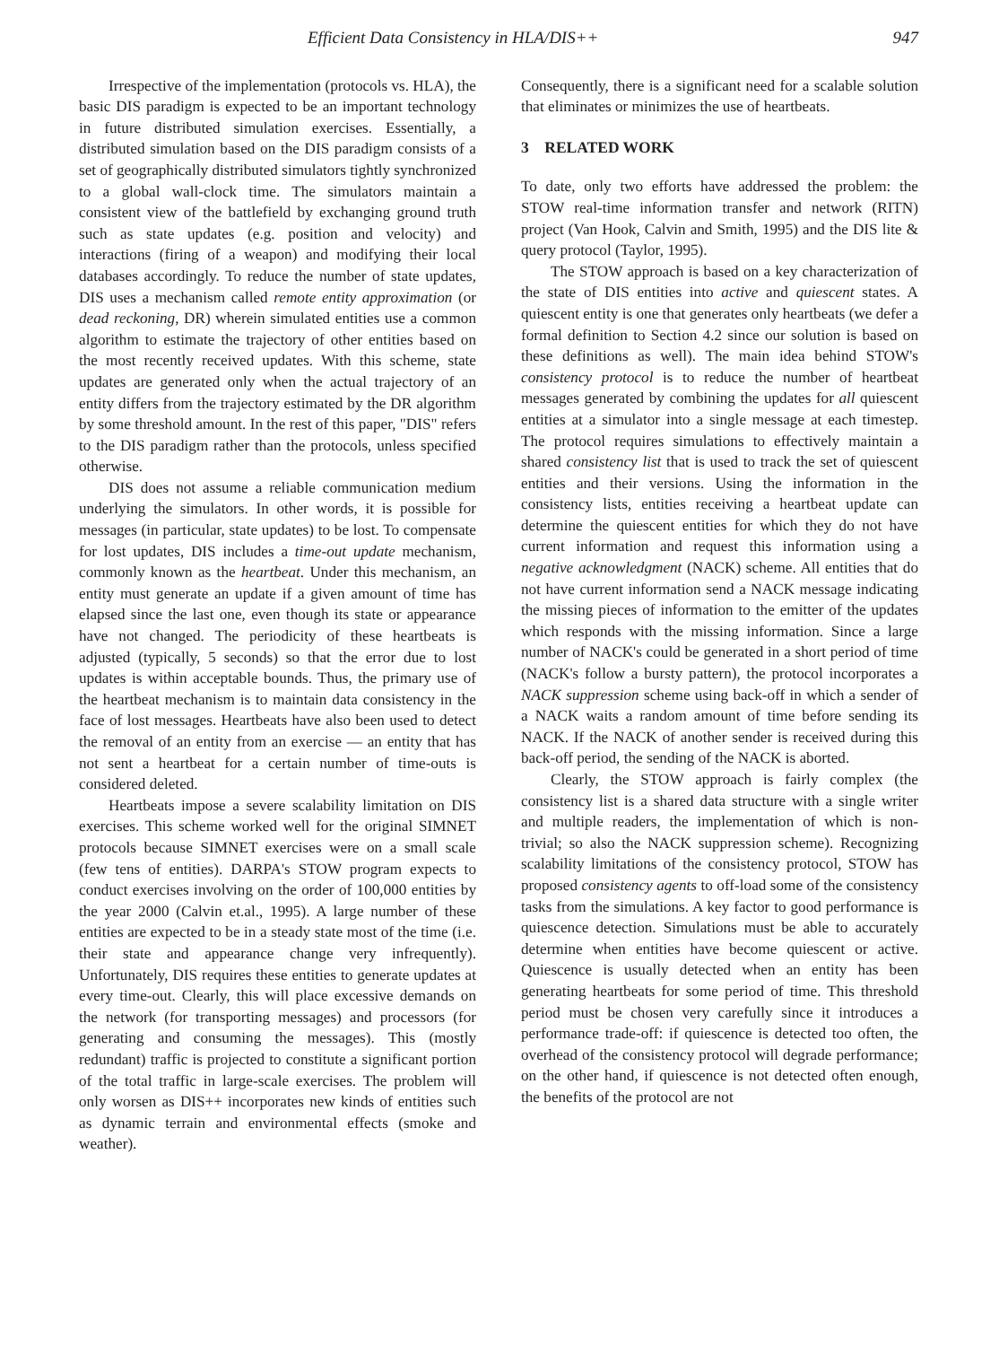Efficient Data Consistency in HLA/DIS++ 947
Irrespective of the implementation (protocols vs. HLA), the basic DIS paradigm is expected to be an important technology in future distributed simulation exercises. Essentially, a distributed simulation based on the DIS paradigm consists of a set of geographically distributed simulators tightly synchronized to a global wall-clock time. The simulators maintain a consistent view of the battlefield by exchanging ground truth such as state updates (e.g. position and velocity) and interactions (firing of a weapon) and modifying their local databases accordingly. To reduce the number of state updates, DIS uses a mechanism called remote entity approximation (or dead reckoning, DR) wherein simulated entities use a common algorithm to estimate the trajectory of other entities based on the most recently received updates. With this scheme, state updates are generated only when the actual trajectory of an entity differs from the trajectory estimated by the DR algorithm by some threshold amount. In the rest of this paper, "DIS" refers to the DIS paradigm rather than the protocols, unless specified otherwise.
DIS does not assume a reliable communication medium underlying the simulators. In other words, it is possible for messages (in particular, state updates) to be lost. To compensate for lost updates, DIS includes a time-out update mechanism, commonly known as the heartbeat. Under this mechanism, an entity must generate an update if a given amount of time has elapsed since the last one, even though its state or appearance have not changed. The periodicity of these heartbeats is adjusted (typically, 5 seconds) so that the error due to lost updates is within acceptable bounds. Thus, the primary use of the heartbeat mechanism is to maintain data consistency in the face of lost messages. Heartbeats have also been used to detect the removal of an entity from an exercise — an entity that has not sent a heartbeat for a certain number of time-outs is considered deleted.
Heartbeats impose a severe scalability limitation on DIS exercises. This scheme worked well for the original SIMNET protocols because SIMNET exercises were on a small scale (few tens of entities). DARPA's STOW program expects to conduct exercises involving on the order of 100,000 entities by the year 2000 (Calvin et.al., 1995). A large number of these entities are expected to be in a steady state most of the time (i.e. their state and appearance change very infrequently). Unfortunately, DIS requires these entities to generate updates at every time-out. Clearly, this will place excessive demands on the network (for transporting messages) and processors (for generating and consuming the messages). This (mostly redundant) traffic is projected to constitute a significant portion of the total traffic in large-scale exercises. The problem will only worsen as DIS++ incorporates new kinds of entities such as dynamic terrain and environmental effects (smoke and weather).
Consequently, there is a significant need for a scalable solution that eliminates or minimizes the use of heartbeats.
3 RELATED WORK
To date, only two efforts have addressed the problem: the STOW real-time information transfer and network (RITN) project (Van Hook, Calvin and Smith, 1995) and the DIS lite & query protocol (Taylor, 1995).
The STOW approach is based on a key characterization of the state of DIS entities into active and quiescent states. A quiescent entity is one that generates only heartbeats (we defer a formal definition to Section 4.2 since our solution is based on these definitions as well). The main idea behind STOW's consistency protocol is to reduce the number of heartbeat messages generated by combining the updates for all quiescent entities at a simulator into a single message at each timestep. The protocol requires simulations to effectively maintain a shared consistency list that is used to track the set of quiescent entities and their versions. Using the information in the consistency lists, entities receiving a heartbeat update can determine the quiescent entities for which they do not have current information and request this information using a negative acknowledgment (NACK) scheme. All entities that do not have current information send a NACK message indicating the missing pieces of information to the emitter of the updates which responds with the missing information. Since a large number of NACK's could be generated in a short period of time (NACK's follow a bursty pattern), the protocol incorporates a NACK suppression scheme using back-off in which a sender of a NACK waits a random amount of time before sending its NACK. If the NACK of another sender is received during this back-off period, the sending of the NACK is aborted.
Clearly, the STOW approach is fairly complex (the consistency list is a shared data structure with a single writer and multiple readers, the implementation of which is non-trivial; so also the NACK suppression scheme). Recognizing scalability limitations of the consistency protocol, STOW has proposed consistency agents to off-load some of the consistency tasks from the simulations. A key factor to good performance is quiescence detection. Simulations must be able to accurately determine when entities have become quiescent or active. Quiescence is usually detected when an entity has been generating heartbeats for some period of time. This threshold period must be chosen very carefully since it introduces a performance trade-off: if quiescence is detected too often, the overhead of the consistency protocol will degrade performance; on the other hand, if quiescence is not detected often enough, the benefits of the protocol are not